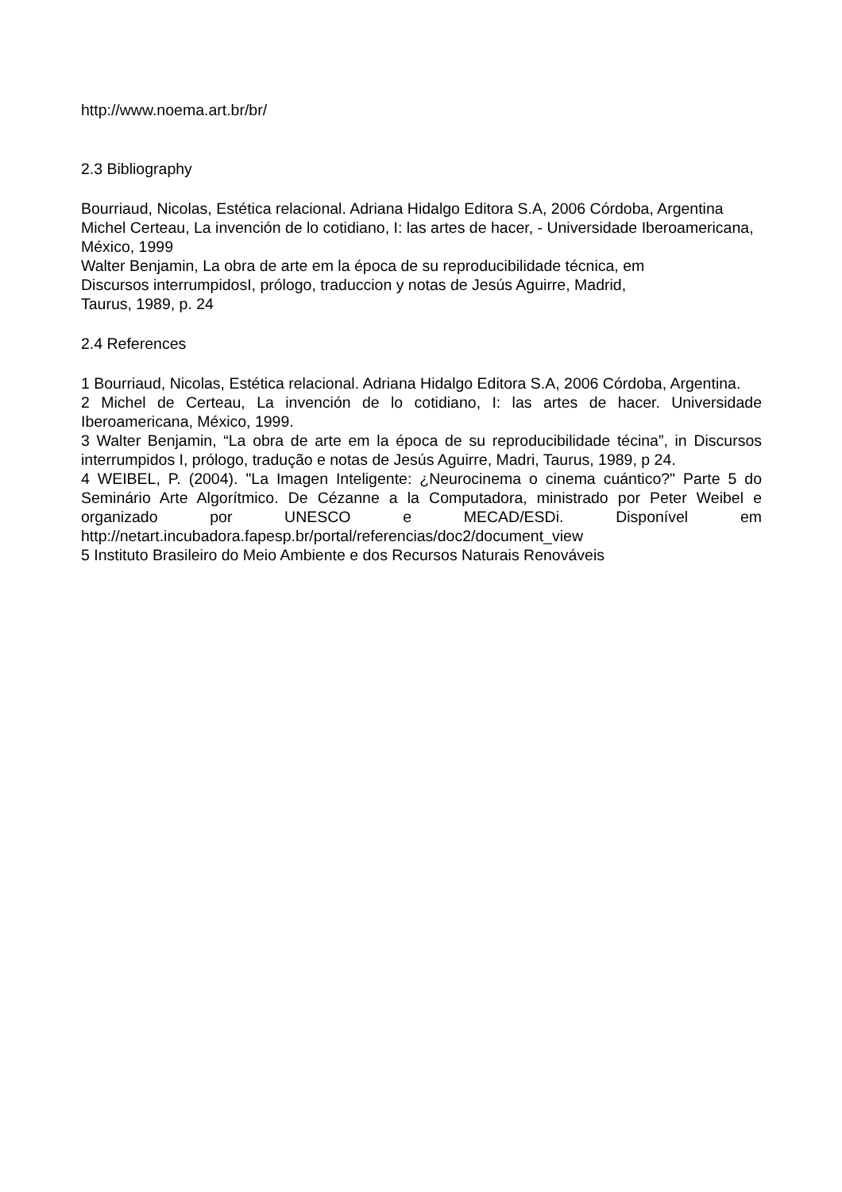http://www.noema.art.br/br/
2.3 Bibliography
Bourriaud, Nicolas, Estética relacional. Adriana Hidalgo Editora S.A, 2006 Córdoba, Argentina
Michel Certeau, La invención de lo cotidiano, I: las artes de hacer, - Universidade Iberoamericana, México, 1999
Walter Benjamin, La obra de arte em la época de su reproducibilidade técnica, em
Discursos interrumpidosI, prólogo, traduccion y notas de Jesús Aguirre, Madrid,
Taurus, 1989, p. 24
2.4 References
1 Bourriaud, Nicolas, Estética relacional. Adriana Hidalgo Editora S.A, 2006 Córdoba, Argentina.
2 Michel de Certeau, La invención de lo cotidiano, I: las artes de hacer. Universidade Iberoamericana, México, 1999.
3 Walter Benjamin, “La obra de arte em la época de su reproducibilidade técina”, in Discursos interrumpidos I, prólogo, tradução e notas de Jesús Aguirre, Madri, Taurus, 1989, p 24.
4 WEIBEL, P. (2004). "La Imagen Inteligente: ¿Neurocinema o cinema cuántico?" Parte 5 do Seminário Arte Algorítmico. De Cézanne a la Computadora, ministrado por Peter Weibel e organizado por UNESCO e MECAD/ESDi. Disponível em http://netart.incubadora.fapesp.br/portal/referencias/doc2/document_view
5 Instituto Brasileiro do Meio Ambiente e dos Recursos Naturais Renováveis